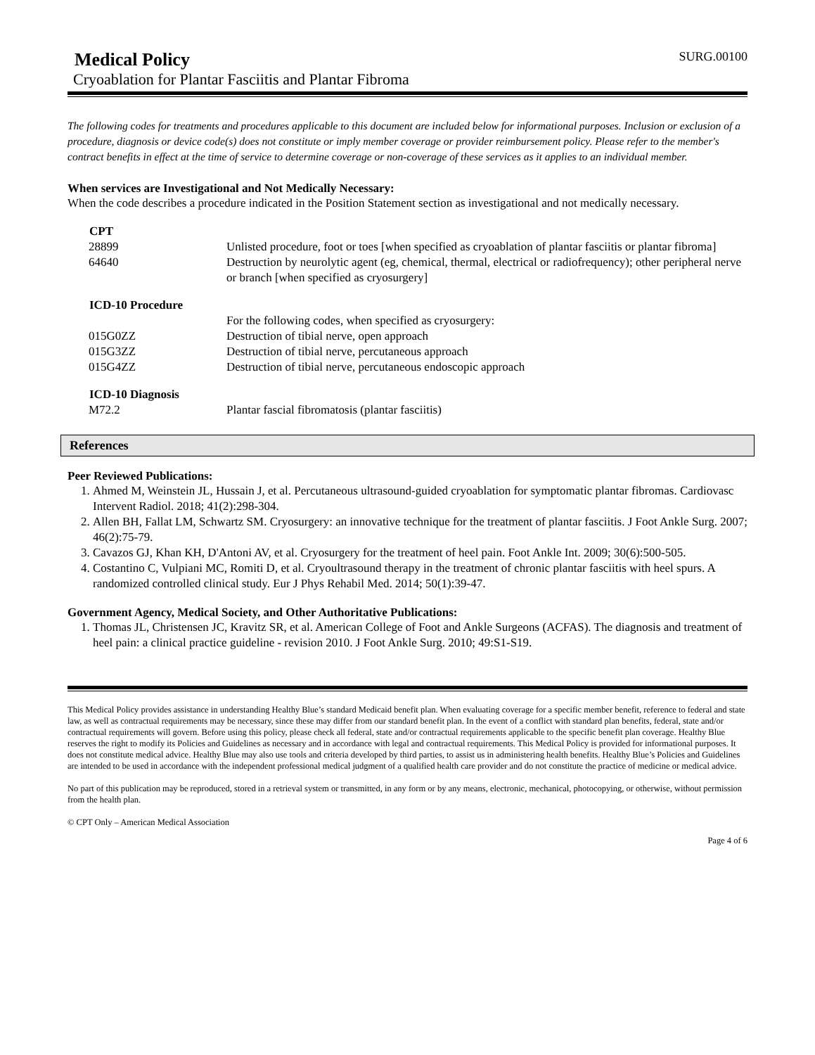Medical Policy
SURG.00100
Cryoablation for Plantar Fasciitis and Plantar Fibroma
The following codes for treatments and procedures applicable to this document are included below for informational purposes. Inclusion or exclusion of a procedure, diagnosis or device code(s) does not constitute or imply member coverage or provider reimbursement policy. Please refer to the member's contract benefits in effect at the time of service to determine coverage or non-coverage of these services as it applies to an individual member.
When services are Investigational and Not Medically Necessary:
When the code describes a procedure indicated in the Position Statement section as investigational and not medically necessary.
| CPT | |
| --- | --- |
| 28899 | Unlisted procedure, foot or toes [when specified as cryoablation of plantar fasciitis or plantar fibroma] |
| 64640 | Destruction by neurolytic agent (eg, chemical, thermal, electrical or radiofrequency); other peripheral nerve or branch [when specified as cryosurgery] |
| ICD-10 Procedure | |
| | For the following codes, when specified as cryosurgery: |
| 015G0ZZ | Destruction of tibial nerve, open approach |
| 015G3ZZ | Destruction of tibial nerve, percutaneous approach |
| 015G4ZZ | Destruction of tibial nerve, percutaneous endoscopic approach |
| ICD-10 Diagnosis | |
| M72.2 | Plantar fascial fibromatosis (plantar fasciitis) |
References
Peer Reviewed Publications:
1. Ahmed M, Weinstein JL, Hussain J, et al. Percutaneous ultrasound-guided cryoablation for symptomatic plantar fibromas. Cardiovasc Intervent Radiol. 2018; 41(2):298-304.
2. Allen BH, Fallat LM, Schwartz SM. Cryosurgery: an innovative technique for the treatment of plantar fasciitis. J Foot Ankle Surg. 2007; 46(2):75-79.
3. Cavazos GJ, Khan KH, D'Antoni AV, et al. Cryosurgery for the treatment of heel pain. Foot Ankle Int. 2009; 30(6):500-505.
4. Costantino C, Vulpiani MC, Romiti D, et al. Cryoultrasound therapy in the treatment of chronic plantar fasciitis with heel spurs. A randomized controlled clinical study. Eur J Phys Rehabil Med. 2014; 50(1):39-47.
Government Agency, Medical Society, and Other Authoritative Publications:
1. Thomas JL, Christensen JC, Kravitz SR, et al. American College of Foot and Ankle Surgeons (ACFAS). The diagnosis and treatment of heel pain: a clinical practice guideline - revision 2010. J Foot Ankle Surg. 2010; 49:S1-S19.
This Medical Policy provides assistance in understanding Healthy Blue’s standard Medicaid benefit plan. When evaluating coverage for a specific member benefit, reference to federal and state law, as well as contractual requirements may be necessary, since these may differ from our standard benefit plan. In the event of a conflict with standard plan benefits, federal, state and/or contractual requirements will govern. Before using this policy, please check all federal, state and/or contractual requirements applicable to the specific benefit plan coverage. Healthy Blue reserves the right to modify its Policies and Guidelines as necessary and in accordance with legal and contractual requirements. This Medical Policy is provided for informational purposes. It does not constitute medical advice. Healthy Blue may also use tools and criteria developed by third parties, to assist us in administering health benefits. Healthy Blue’s Policies and Guidelines are intended to be used in accordance with the independent professional medical judgment of a qualified health care provider and do not constitute the practice of medicine or medical advice.
No part of this publication may be reproduced, stored in a retrieval system or transmitted, in any form or by any means, electronic, mechanical, photocopying, or otherwise, without permission from the health plan.
© CPT Only – American Medical Association
Page 4 of 6